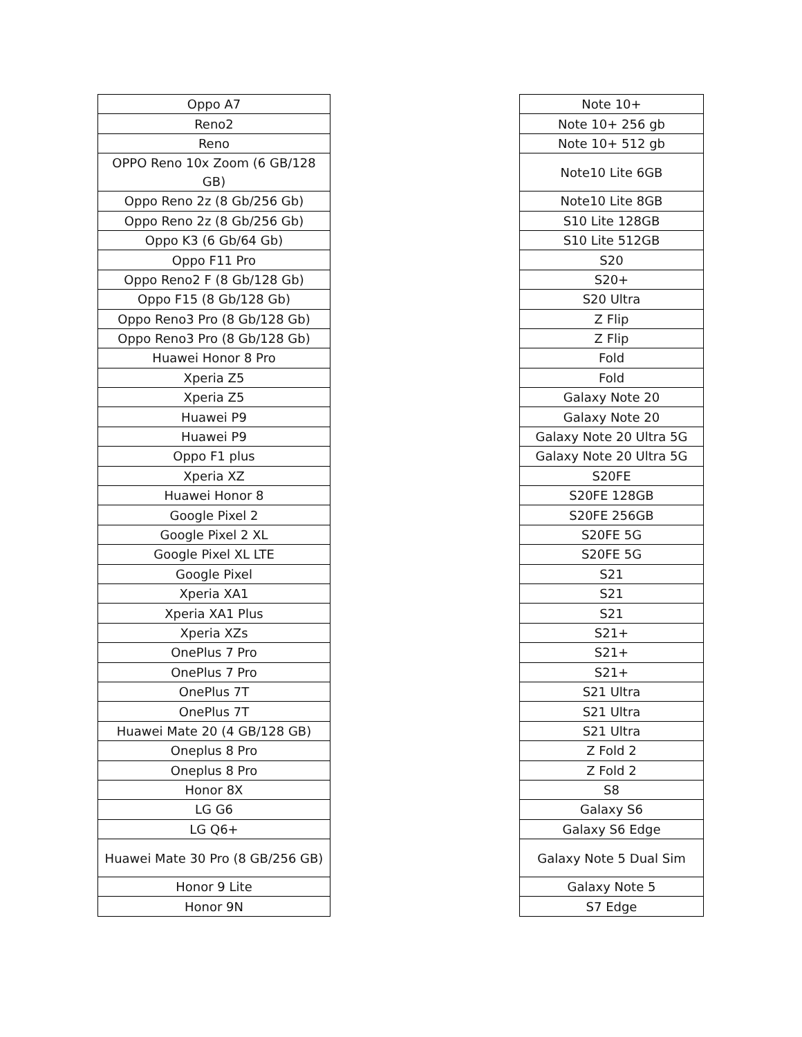| Oppo A7 |
| Reno2 |
| Reno |
| OPPO Reno 10x Zoom (6 GB/128 GB) |
| Oppo Reno 2z (8 Gb/256 Gb) |
| Oppo Reno 2z (8 Gb/256 Gb) |
| Oppo K3 (6 Gb/64 Gb) |
| Oppo F11 Pro |
| Oppo Reno2 F (8 Gb/128 Gb) |
| Oppo F15 (8 Gb/128 Gb) |
| Oppo Reno3 Pro (8 Gb/128 Gb) |
| Oppo Reno3 Pro (8 Gb/128 Gb) |
| Huawei Honor 8 Pro |
| Xperia Z5 |
| Xperia Z5 |
| Huawei P9 |
| Huawei P9 |
| Oppo F1 plus |
| Xperia XZ |
| Huawei Honor 8 |
| Google Pixel 2 |
| Google Pixel 2 XL |
| Google Pixel XL LTE |
| Google Pixel |
| Xperia XA1 |
| Xperia XA1 Plus |
| Xperia XZs |
| OnePlus 7 Pro |
| OnePlus 7 Pro |
| OnePlus 7T |
| OnePlus 7T |
| Huawei Mate 20 (4 GB/128 GB) |
| Oneplus 8 Pro |
| Oneplus 8 Pro |
| Honor 8X |
| LG G6 |
| LG Q6+ |
| Huawei Mate 30 Pro (8 GB/256 GB) |
| Honor 9 Lite |
| Honor 9N |
| Note 10+ |
| Note 10+ 256 gb |
| Note 10+ 512 gb |
| Note10 Lite 6GB |
| Note10 Lite 8GB |
| S10 Lite 128GB |
| S10 Lite 512GB |
| S20 |
| S20+ |
| S20 Ultra |
| Z Flip |
| Z Flip |
| Fold |
| Fold |
| Galaxy Note 20 |
| Galaxy Note 20 |
| Galaxy Note 20 Ultra 5G |
| Galaxy Note 20 Ultra 5G |
| S20FE |
| S20FE 128GB |
| S20FE 256GB |
| S20FE 5G |
| S20FE 5G |
| S21 |
| S21 |
| S21 |
| S21+ |
| S21+ |
| S21+ |
| S21 Ultra |
| S21 Ultra |
| S21 Ultra |
| Z Fold 2 |
| Z Fold 2 |
| S8 |
| Galaxy S6 |
| Galaxy S6 Edge |
| Galaxy Note 5 Dual Sim |
| Galaxy Note 5 |
| S7 Edge |